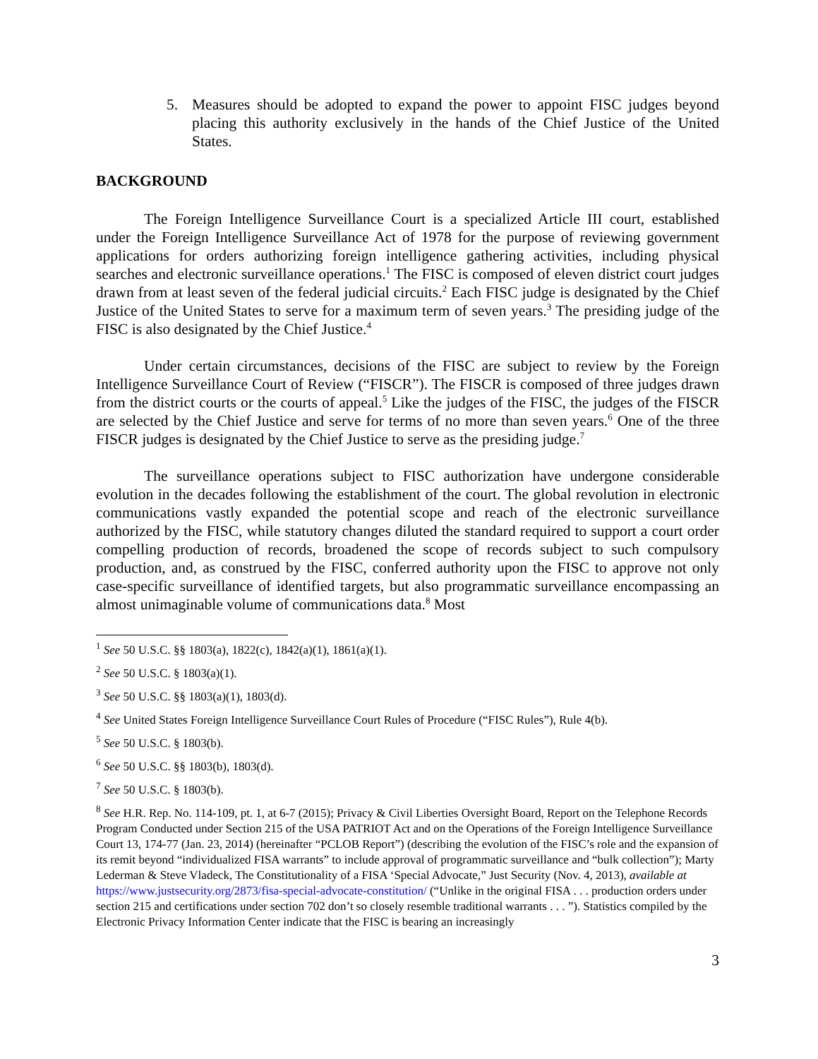5. Measures should be adopted to expand the power to appoint FISC judges beyond placing this authority exclusively in the hands of the Chief Justice of the United States.
BACKGROUND
The Foreign Intelligence Surveillance Court is a specialized Article III court, established under the Foreign Intelligence Surveillance Act of 1978 for the purpose of reviewing government applications for orders authorizing foreign intelligence gathering activities, including physical searches and electronic surveillance operations.<sup>1</sup> The FISC is composed of eleven district court judges drawn from at least seven of the federal judicial circuits.<sup>2</sup> Each FISC judge is designated by the Chief Justice of the United States to serve for a maximum term of seven years.<sup>3</sup> The presiding judge of the FISC is also designated by the Chief Justice.<sup>4</sup>
Under certain circumstances, decisions of the FISC are subject to review by the Foreign Intelligence Surveillance Court of Review (“FISCR”). The FISCR is composed of three judges drawn from the district courts or the courts of appeal.<sup>5</sup> Like the judges of the FISC, the judges of the FISCR are selected by the Chief Justice and serve for terms of no more than seven years.<sup>6</sup> One of the three FISCR judges is designated by the Chief Justice to serve as the presiding judge.<sup>7</sup>
The surveillance operations subject to FISC authorization have undergone considerable evolution in the decades following the establishment of the court. The global revolution in electronic communications vastly expanded the potential scope and reach of the electronic surveillance authorized by the FISC, while statutory changes diluted the standard required to support a court order compelling production of records, broadened the scope of records subject to such compulsory production, and, as construed by the FISC, conferred authority upon the FISC to approve not only case-specific surveillance of identified targets, but also programmatic surveillance encompassing an almost unimaginable volume of communications data.<sup>8</sup> Most
<sup>1</sup> See 50 U.S.C. §§ 1803(a), 1822(c), 1842(a)(1), 1861(a)(1).
<sup>2</sup> See 50 U.S.C. § 1803(a)(1).
<sup>3</sup> See 50 U.S.C. §§ 1803(a)(1), 1803(d).
<sup>4</sup> See United States Foreign Intelligence Surveillance Court Rules of Procedure (“FISC Rules”), Rule 4(b).
<sup>5</sup> See 50 U.S.C. § 1803(b).
<sup>6</sup> See 50 U.S.C. §§ 1803(b), 1803(d).
<sup>7</sup> See 50 U.S.C. § 1803(b).
<sup>8</sup> See H.R. Rep. No. 114-109, pt. 1, at 6-7 (2015); Privacy & Civil Liberties Oversight Board, Report on the Telephone Records Program Conducted under Section 215 of the USA PATRIOT Act and on the Operations of the Foreign Intelligence Surveillance Court 13, 174-77 (Jan. 23, 2014) (hereinafter “PCLOB Report”) (describing the evolution of the FISC’s role and the expansion of its remit beyond “individualized FISA warrants” to include approval of programmatic surveillance and “bulk collection”); Marty Lederman & Steve Vladeck, The Constitutionality of a FISA ‘Special Advocate,” Just Security (Nov. 4, 2013), available at https://www.justsecurity.org/2873/fisa-special-advocate-constitution/ (“Unlike in the original FISA . . . production orders under section 215 and certifications under section 702 don’t so closely resemble traditional warrants . . . ”). Statistics compiled by the Electronic Privacy Information Center indicate that the FISC is bearing an increasingly
3